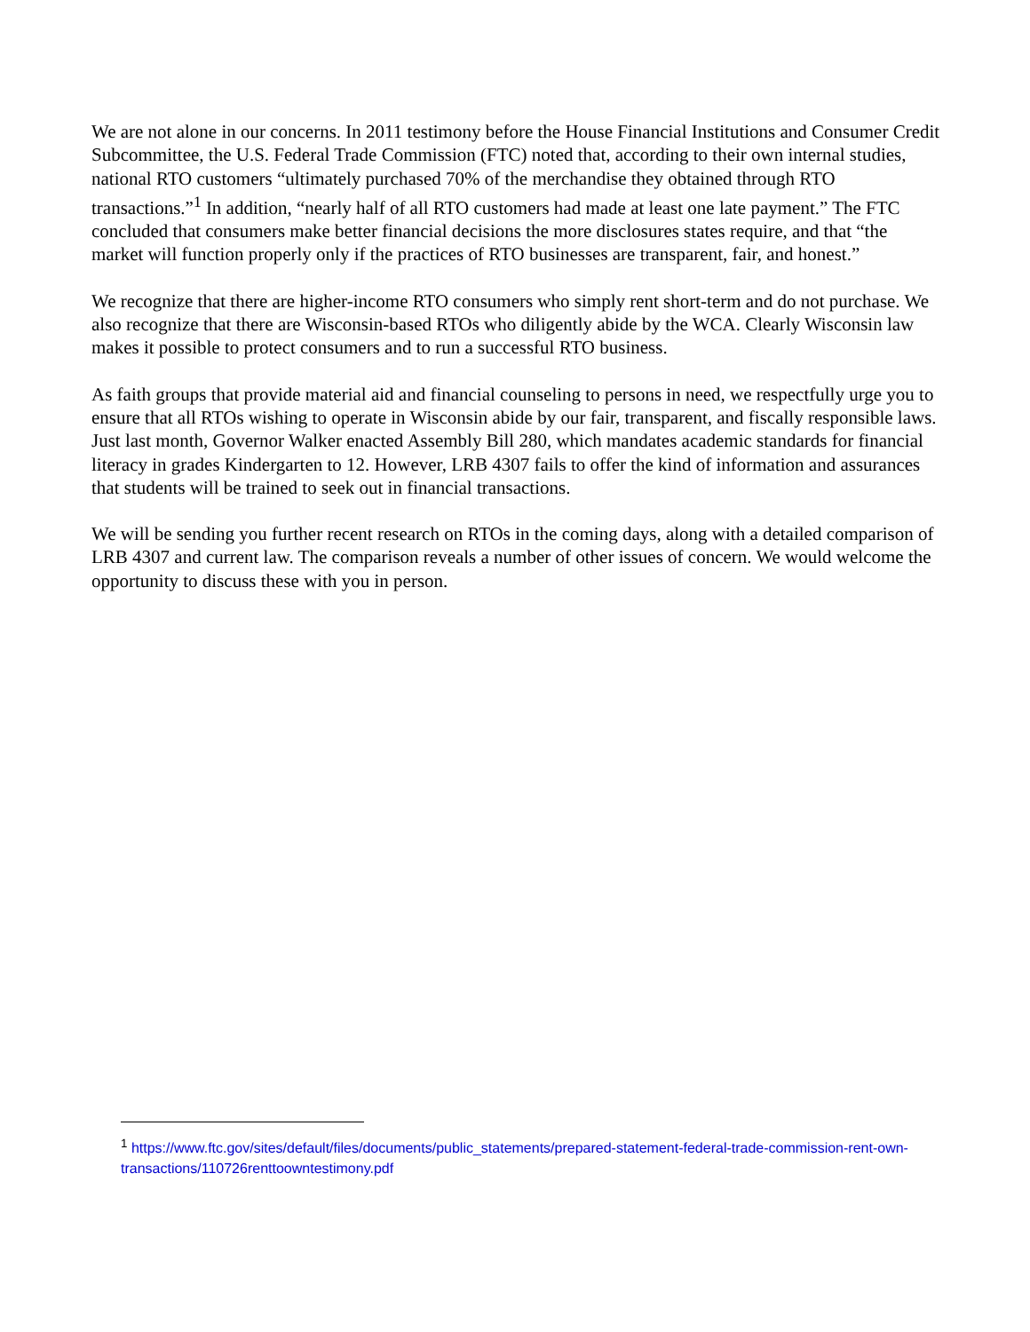We are not alone in our concerns. In 2011 testimony before the House Financial Institutions and Consumer Credit Subcommittee, the U.S. Federal Trade Commission (FTC) noted that, according to their own internal studies, national RTO customers “ultimately purchased 70% of the merchandise they obtained through RTO transactions.”<sup>1</sup> In addition, “nearly half of all RTO customers had made at least one late payment.” The FTC concluded that consumers make better financial decisions the more disclosures states require, and that “the market will function properly only if the practices of RTO businesses are transparent, fair, and honest.”
We recognize that there are higher-income RTO consumers who simply rent short-term and do not purchase. We also recognize that there are Wisconsin-based RTOs who diligently abide by the WCA. Clearly Wisconsin law makes it possible to protect consumers and to run a successful RTO business.
As faith groups that provide material aid and financial counseling to persons in need, we respectfully urge you to ensure that all RTOs wishing to operate in Wisconsin abide by our fair, transparent, and fiscally responsible laws. Just last month, Governor Walker enacted Assembly Bill 280, which mandates academic standards for financial literacy in grades Kindergarten to 12. However, LRB 4307 fails to offer the kind of information and assurances that students will be trained to seek out in financial transactions.
We will be sending you further recent research on RTOs in the coming days, along with a detailed comparison of LRB 4307 and current law. The comparison reveals a number of other issues of concern. We would welcome the opportunity to discuss these with you in person.
<sup>1</sup> https://www.ftc.gov/sites/default/files/documents/public_statements/prepared-statement-federal-trade-commission-rent-own-transactions/110726renttoowntestimony.pdf